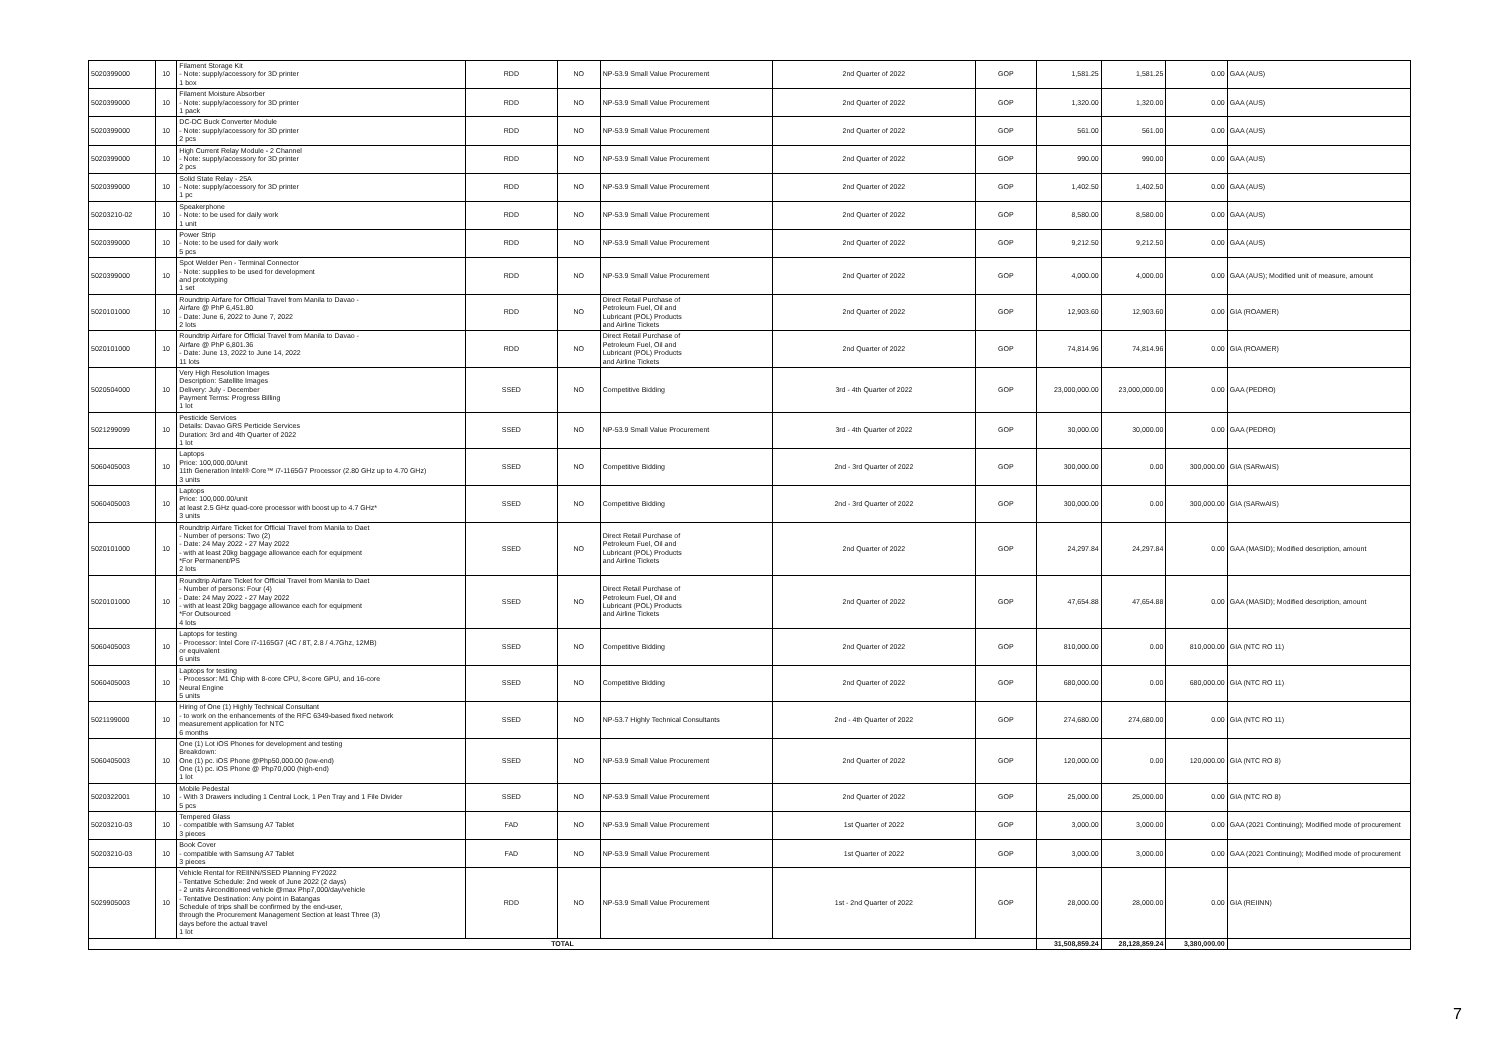| 5020399000 | 10 | Filament Storage Kit - Note: supply/accessory for 3D printer 1 box | RDD | NO | NP-53.9 Small Value Procurement | 2nd Quarter of 2022 | GOP | 1,581.25 | 1,581.25 | 0.00 | GAA (AUS) |
| 5020399000 | 10 | Filament Moisture Absorber - Note: supply/accessory for 3D printer 1 pack | RDD | NO | NP-53.9 Small Value Procurement | 2nd Quarter of 2022 | GOP | 1,320.00 | 1,320.00 | 0.00 | GAA (AUS) |
| 5020399000 | 10 | DC-DC Buck Converter Module - Note: supply/accessory for 3D printer 2 pcs | RDD | NO | NP-53.9 Small Value Procurement | 2nd Quarter of 2022 | GOP | 561.00 | 561.00 | 0.00 | GAA (AUS) |
| 5020399000 | 10 | High Current Relay Module - 2 Channel - Note: supply/accessory for 3D printer 2 pcs | RDD | NO | NP-53.9 Small Value Procurement | 2nd Quarter of 2022 | GOP | 990.00 | 990.00 | 0.00 | GAA (AUS) |
| 5020399000 | 10 | Solid State Relay - 25A - Note: supply/accessory for 3D printer 1 pc | RDD | NO | NP-53.9 Small Value Procurement | 2nd Quarter of 2022 | GOP | 1,402.50 | 1,402.50 | 0.00 | GAA (AUS) |
| 50203210-02 | 10 | Speakerphone - Note: to be used for daily work 1 unit | RDD | NO | NP-53.9 Small Value Procurement | 2nd Quarter of 2022 | GOP | 8,580.00 | 8,580.00 | 0.00 | GAA (AUS) |
| 5020399000 | 10 | Power Strip - Note: to be used for daily work 5 pcs | RDD | NO | NP-53.9 Small Value Procurement | 2nd Quarter of 2022 | GOP | 9,212.50 | 9,212.50 | 0.00 | GAA (AUS) |
| 5020399000 | 10 | Spot Welder Pen - Terminal Connector - Note: supplies to be used for development and prototyping 1 set | RDD | NO | NP-53.9 Small Value Procurement | 2nd Quarter of 2022 | GOP | 4,000.00 | 4,000.00 | 0.00 | GAA (AUS); Modified unit of measure, amount |
| 5020101000 | 10 | Roundtrip Airfare for Official Travel from Manila to Davao - Airfare @ PhP 6,451.80 - Date: June 6, 2022 to June 7, 2022 2 lots | RDD | NO | Direct Retail Purchase of Petroleum Fuel, Oil and Lubricant (POL) Products and Airline Tickets | 2nd Quarter of 2022 | GOP | 12,903.60 | 12,903.60 | 0.00 | GIA (ROAMER) |
| 5020101000 | 10 | Roundtrip Airfare for Official Travel from Manila to Davao - Airfare @ PhP 6,801.36 - Date: June 13, 2022 to June 14, 2022 11 lots | RDD | NO | Direct Retail Purchase of Petroleum Fuel, Oil and Lubricant (POL) Products and Airline Tickets | 2nd Quarter of 2022 | GOP | 74,814.96 | 74,814.96 | 0.00 | GIA (ROAMER) |
| 5020504000 | 10 | Very High Resolution Images Description: Satellite Images Delivery: July - December Payment Terms: Progress Billing 1 lot | SSED | NO | Competitive Bidding | 3rd - 4th Quarter of 2022 | GOP | 23,000,000.00 | 23,000,000.00 | 0.00 | GAA (PEDRO) |
| 5021299099 | 10 | Pesticide Services Details: Davao GRS Perticide Services Duration: 3rd and 4th Quarter of 2022 1 lot | SSED | NO | NP-53.9 Small Value Procurement | 3rd - 4th Quarter of 2022 | GOP | 30,000.00 | 30,000.00 | 0.00 | GAA (PEDRO) |
| 5060405003 | 10 | Laptops Price: 100,000.00/unit 11th Generation Intel® Core™ i7-1165G7 Processor (2.80 GHz up to 4.70 GHz) 3 units | SSED | NO | Competitive Bidding | 2nd - 3rd Quarter of 2022 | GOP | 300,000.00 | 0.00 | 300,000.00 | GIA (SARwAIS) |
| 5060405003 | 10 | Laptops Price: 100,000.00/unit at least 2.5 GHz quad-core processor with boost up to 4.7 GHz* 3 units | SSED | NO | Competitive Bidding | 2nd - 3rd Quarter of 2022 | GOP | 300,000.00 | 0.00 | 300,000.00 | GIA (SARwAIS) |
| 5020101000 | 10 | Roundtrip Airfare Ticket for Official Travel from Manila to Daet - Number of persons: Two (2) - Date: 24 May 2022 - 27 May 2022 - with at least 20kg baggage allowance each for equipment *For Permanent/PS 2 lots | SSED | NO | Direct Retail Purchase of Petroleum Fuel, Oil and Lubricant (POL) Products and Airline Tickets | 2nd Quarter of 2022 | GOP | 24,297.84 | 24,297.84 | 0.00 | GAA (MASID); Modified description, amount |
| 5020101000 | 10 | Roundtrip Airfare Ticket for Official Travel from Manila to Daet - Number of persons: Four (4) - Date: 24 May 2022 - 27 May 2022 - with at least 20kg baggage allowance each for equipment *For Outsourced 4 lots | SSED | NO | Direct Retail Purchase of Petroleum Fuel, Oil and Lubricant (POL) Products and Airline Tickets | 2nd Quarter of 2022 | GOP | 47,654.88 | 47,654.88 | 0.00 | GAA (MASID); Modified description, amount |
| 5060405003 | 10 | Laptops for testing - Processor: Intel Core i7-1165G7 (4C / 8T, 2.8 / 4.7Ghz, 12MB) or equivalent 6 units | SSED | NO | Competitive Bidding | 2nd Quarter of 2022 | GOP | 810,000.00 | 0.00 | 810,000.00 | GIA (NTC RO 11) |
| 5060405003 | 10 | Laptops for testing - Processor: M1 Chip with 8-core CPU, 8-core GPU, and 16-core Neural Engine 5 units | SSED | NO | Competitive Bidding | 2nd Quarter of 2022 | GOP | 680,000.00 | 0.00 | 680,000.00 | GIA (NTC RO 11) |
| 5021199000 | 10 | Hiring of One (1) Highly Technical Consultant - to work on the enhancements of the RFC 6349-based fixed network measurement application for NTC 6 months | SSED | NO | NP-53.7 Highly Technical Consultants | 2nd - 4th Quarter of 2022 | GOP | 274,680.00 | 274,680.00 | 0.00 | GIA (NTC RO 11) |
| 5060405003 | 10 | One (1) Lot iOS Phones for development and testing Breakdown: One (1) pc. iOS Phone @Php50,000.00 (low-end) One (1) pc. iOS Phone @ Php70,000 (high-end) 1 lot | SSED | NO | NP-53.9 Small Value Procurement | 2nd Quarter of 2022 | GOP | 120,000.00 | 0.00 | 120,000.00 | GIA (NTC RO 8) |
| 5020322001 | 10 | Mobile Pedestal - With 3 Drawers including 1 Central Lock, 1 Pen Tray and 1 File Divider 5 pcs | SSED | NO | NP-53.9 Small Value Procurement | 2nd Quarter of 2022 | GOP | 25,000.00 | 25,000.00 | 0.00 | GIA (NTC RO 8) |
| 50203210-03 | 10 | Tempered Glass - compatible with Samsung A7 Tablet 3 pieces | FAD | NO | NP-53.9 Small Value Procurement | 1st Quarter of 2022 | GOP | 3,000.00 | 3,000.00 | 0.00 | GAA (2021 Continuing); Modified mode of procurement |
| 50203210-03 | 10 | Book Cover - compatible with Samsung A7 Tablet 3 pieces | FAD | NO | NP-53.9 Small Value Procurement | 1st Quarter of 2022 | GOP | 3,000.00 | 3,000.00 | 0.00 | GAA (2021 Continuing); Modified mode of procurement |
| 5029905003 | 10 | Vehicle Rental for REIINN/SSED Planning FY2022 - Tentative Schedule: 2nd week of June 2022 (2 days) - 2 units Airconditioned vehicle @max Php7,000/day/vehicle - Tentative Destination: Any point in Batangas Schedule of trips shall be confirmed by the end-user, through the Procurement Management Section at least Three (3) days before the actual travel 1 lot | RDD | NO | NP-53.9 Small Value Procurement | 1st - 2nd Quarter of 2022 | GOP | 28,000.00 | 28,000.00 | 0.00 | GIA (REIINN) |
| TOTAL | | | | | | | | 31,508,859.24 | 28,128,859.24 | 3,380,000.00 | |
7